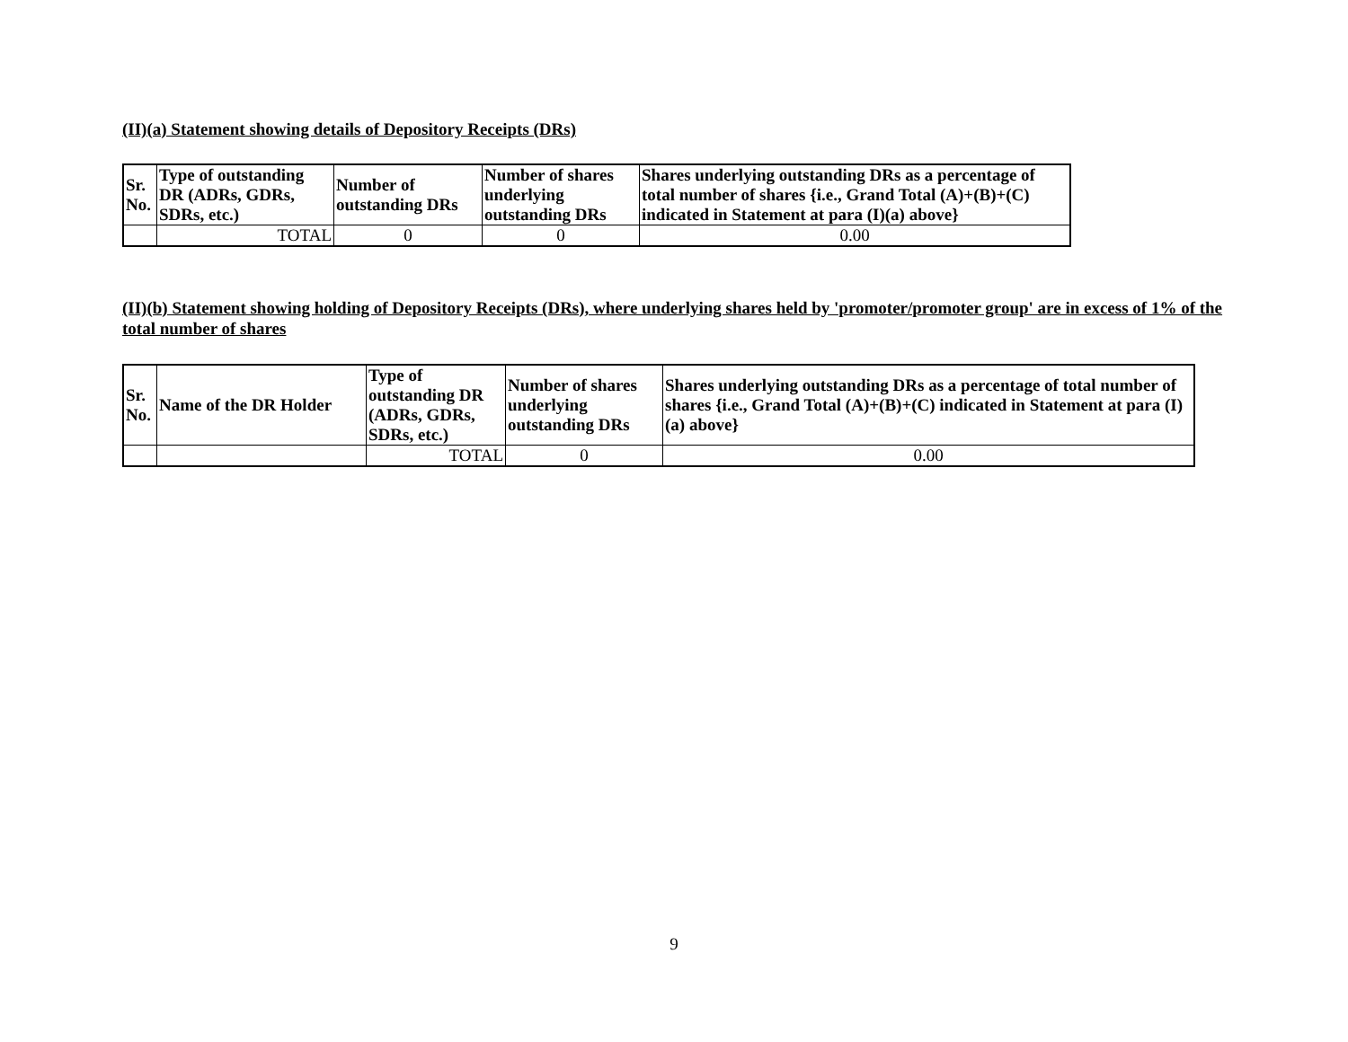(II)(a) Statement showing details of Depository Receipts (DRs)
| Sr. No. | Type of outstanding DR (ADRs, GDRs, SDRs, etc.) | Number of outstanding DRs | Number of shares underlying outstanding DRs | Shares underlying outstanding DRs as a percentage of total number of shares {i.e., Grand Total (A)+(B)+(C) indicated in Statement at para (I)(a) above} |
| --- | --- | --- | --- | --- |
| | TOTAL | 0 | 0 | 0.00 |
(II)(b) Statement showing holding of Depository Receipts (DRs), where underlying shares held by 'promoter/promoter group' are in excess of 1% of the total number of shares
| Sr. No. | Name of the DR Holder | Type of outstanding DR (ADRs, GDRs, SDRs, etc.) | Number of shares underlying outstanding DRs | Shares underlying outstanding DRs as a percentage of total number of shares {i.e., Grand Total (A)+(B)+(C) indicated in Statement at para (I)(a) above} |
| --- | --- | --- | --- | --- |
| | | TOTAL | 0 | 0.00 |
9